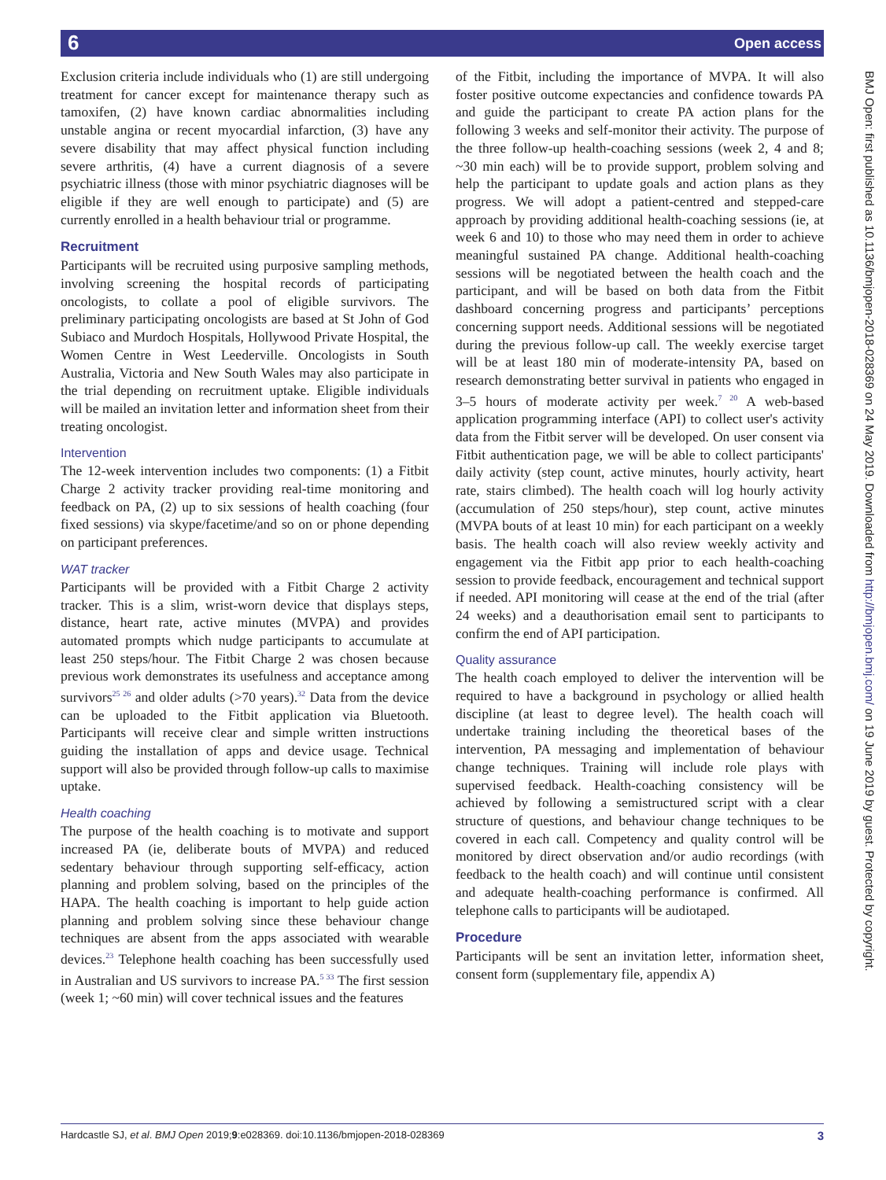6 Open access
Exclusion criteria include individuals who (1) are still undergoing treatment for cancer except for maintenance therapy such as tamoxifen, (2) have known cardiac abnormalities including unstable angina or recent myocardial infarction, (3) have any severe disability that may affect physical function including severe arthritis, (4) have a current diagnosis of a severe psychiatric illness (those with minor psychiatric diagnoses will be eligible if they are well enough to participate) and (5) are currently enrolled in a health behaviour trial or programme.
Recruitment
Participants will be recruited using purposive sampling methods, involving screening the hospital records of participating oncologists, to collate a pool of eligible survivors. The preliminary participating oncologists are based at St John of God Subiaco and Murdoch Hospitals, Hollywood Private Hospital, the Women Centre in West Leederville. Oncologists in South Australia, Victoria and New South Wales may also participate in the trial depending on recruitment uptake. Eligible individuals will be mailed an invitation letter and information sheet from their treating oncologist.
Intervention
The 12-week intervention includes two components: (1) a Fitbit Charge 2 activity tracker providing real-time monitoring and feedback on PA, (2) up to six sessions of health coaching (four fixed sessions) via skype/facetime/and so on or phone depending on participant preferences.
WAT tracker
Participants will be provided with a Fitbit Charge 2 activity tracker. This is a slim, wrist-worn device that displays steps, distance, heart rate, active minutes (MVPA) and provides automated prompts which nudge participants to accumulate at least 250 steps/hour. The Fitbit Charge 2 was chosen because previous work demonstrates its usefulness and acceptance among survivors<sup>25 26</sup> and older adults (>70 years).<sup>32</sup> Data from the device can be uploaded to the Fitbit application via Bluetooth. Participants will receive clear and simple written instructions guiding the installation of apps and device usage. Technical support will also be provided through follow-up calls to maximise uptake.
Health coaching
The purpose of the health coaching is to motivate and support increased PA (ie, deliberate bouts of MVPA) and reduced sedentary behaviour through supporting self-efficacy, action planning and problem solving, based on the principles of the HAPA. The health coaching is important to help guide action planning and problem solving since these behaviour change techniques are absent from the apps associated with wearable devices.<sup>23</sup> Telephone health coaching has been successfully used in Australian and US survivors to increase PA.<sup>5 33</sup> The first session (week 1; ~60 min) will cover technical issues and the features
of the Fitbit, including the importance of MVPA. It will also foster positive outcome expectancies and confidence towards PA and guide the participant to create PA action plans for the following 3 weeks and self-monitor their activity. The purpose of the three follow-up health-coaching sessions (week 2, 4 and 8; ~30 min each) will be to provide support, problem solving and help the participant to update goals and action plans as they progress. We will adopt a patient-centred and stepped-care approach by providing additional health-coaching sessions (ie, at week 6 and 10) to those who may need them in order to achieve meaningful sustained PA change. Additional health-coaching sessions will be negotiated between the health coach and the participant, and will be based on both data from the Fitbit dashboard concerning progress and participants’ perceptions concerning support needs. Additional sessions will be negotiated during the previous follow-up call. The weekly exercise target will be at least 180 min of moderate-intensity PA, based on research demonstrating better survival in patients who engaged in 3–5 hours of moderate activity per week.<sup>7 20</sup> A web-based application programming interface (API) to collect user's activity data from the Fitbit server will be developed. On user consent via Fitbit authentication page, we will be able to collect participants' daily activity (step count, active minutes, hourly activity, heart rate, stairs climbed). The health coach will log hourly activity (accumulation of 250 steps/hour), step count, active minutes (MVPA bouts of at least 10 min) for each participant on a weekly basis. The health coach will also review weekly activity and engagement via the Fitbit app prior to each health-coaching session to provide feedback, encouragement and technical support if needed. API monitoring will cease at the end of the trial (after 24 weeks) and a deauthorisation email sent to participants to confirm the end of API participation.
Quality assurance
The health coach employed to deliver the intervention will be required to have a background in psychology or allied health discipline (at least to degree level). The health coach will undertake training including the theoretical bases of the intervention, PA messaging and implementation of behaviour change techniques. Training will include role plays with supervised feedback. Health-coaching consistency will be achieved by following a semistructured script with a clear structure of questions, and behaviour change techniques to be covered in each call. Competency and quality control will be monitored by direct observation and/or audio recordings (with feedback to the health coach) and will continue until consistent and adequate health-coaching performance is confirmed. All telephone calls to participants will be audiotaped.
Procedure
Participants will be sent an invitation letter, information sheet, consent form (supplementary file, appendix A)
BMJ Open: first published as 10.1136/bmjopen-2018-028369 on 24 May 2019. Downloaded from http://bmjopen.bmj.com/ on 19 June 2019 by guest. Protected by copyright.
Hardcastle SJ, et al. BMJ Open 2019;9:e028369. doi:10.1136/bmjopen-2018-028369 3